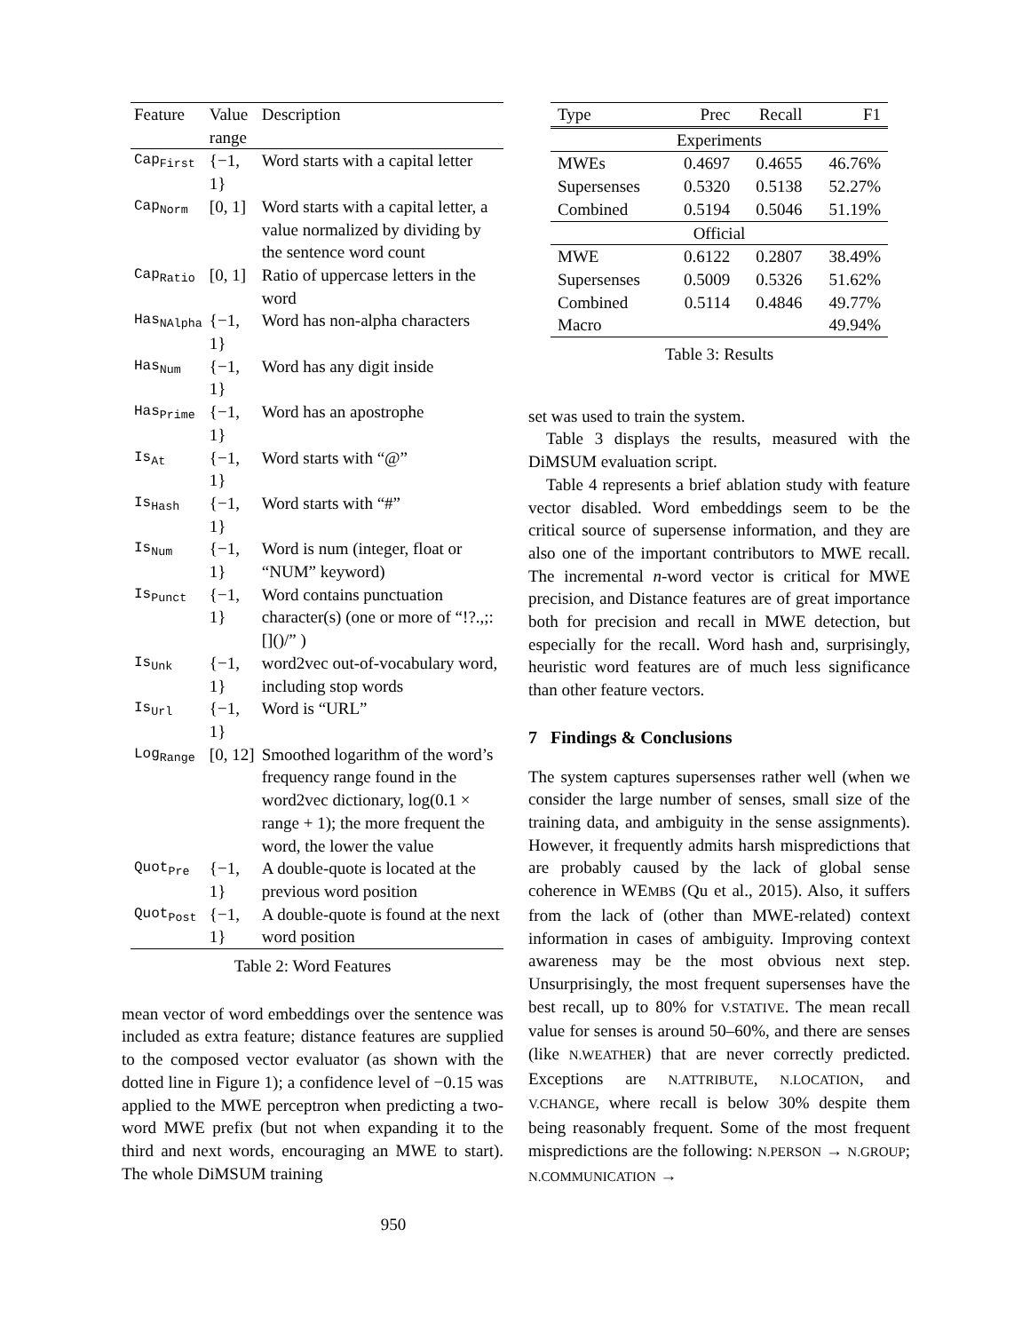| Feature | Value range | Description |
| --- | --- | --- |
| Cap<sub>First</sub> | {−1, 1} | Word starts with a capital letter |
| Cap<sub>Norm</sub> | [0, 1] | Word starts with a capital letter, a value normalized by dividing by the sentence word count |
| Cap<sub>Ratio</sub> | [0, 1] | Ratio of uppercase letters in the word |
| Has<sub>NAlpha</sub> | {−1, 1} | Word has non-alpha characters |
| Has<sub>Num</sub> | {−1, 1} | Word has any digit inside |
| Has<sub>Prime</sub> | {−1, 1} | Word has an apostrophe |
| Is<sub>At</sub> | {−1, 1} | Word starts with “@” |
| Is<sub>Hash</sub> | {−1, 1} | Word starts with “#” |
| Is<sub>Num</sub> | {−1, 1} | Word is num (integer, float or “NUM” keyword) |
| Is<sub>Punct</sub> | {−1, 1} | Word contains punctuation character(s) (one or more of “!?.,;:[]()/” ) |
| Is<sub>Unk</sub> | {−1, 1} | word2vec out-of-vocabulary word, including stop words |
| Is<sub>Url</sub> | {−1, 1} | Word is “URL” |
| Log<sub>Range</sub> | [0, 12] | Smoothed logarithm of the word’s frequency range found in the word2vec dictionary, log(0.1 × range + 1); the more frequent the word, the lower the value |
| Quot<sub>Pre</sub> | {−1, 1} | A double-quote is located at the previous word position |
| Quot<sub>Post</sub> | {−1, 1} | A double-quote is found at the next word position |
Table 2: Word Features
mean vector of word embeddings over the sentence was included as extra feature; distance features are supplied to the composed vector evaluator (as shown with the dotted line in Figure 1); a confidence level of −0.15 was applied to the MWE perceptron when predicting a two-word MWE prefix (but not when expanding it to the third and next words, encouraging an MWE to start). The whole DiMSUM training
| Type | Prec | Recall | F1 |
| --- | --- | --- | --- |
| Experiments | | | |
| MWEs | 0.4697 | 0.4655 | 46.76% |
| Supersenses | 0.5320 | 0.5138 | 52.27% |
| Combined | 0.5194 | 0.5046 | 51.19% |
| Official | | | |
| MWE | 0.6122 | 0.2807 | 38.49% |
| Supersenses | 0.5009 | 0.5326 | 51.62% |
| Combined | 0.5114 | 0.4846 | 49.77% |
| Macro | | | 49.94% |
Table 3: Results
set was used to train the system.
Table 3 displays the results, measured with the DiMSUM evaluation script.
Table 4 represents a brief ablation study with feature vector disabled. Word embeddings seem to be the critical source of supersense information, and they are also one of the important contributors to MWE recall. The incremental n-word vector is critical for MWE precision, and Distance features are of great importance both for precision and recall in MWE detection, but especially for the recall. Word hash and, surprisingly, heuristic word features are of much less significance than other feature vectors.
7 Findings & Conclusions
The system captures supersenses rather well (when we consider the large number of senses, small size of the training data, and ambiguity in the sense assignments). However, it frequently admits harsh mispredictions that are probably caused by the lack of global sense coherence in WEMBS (Qu et al., 2015). Also, it suffers from the lack of (other than MWE-related) context information in cases of ambiguity. Improving context awareness may be the most obvious next step. Unsurprisingly, the most frequent supersenses have the best recall, up to 80% for V.STATIVE. The mean recall value for senses is around 50–60%, and there are senses (like N.WEATHER) that are never correctly predicted. Exceptions are N.ATTRIBUTE, N.LOCATION, and V.CHANGE, where recall is below 30% despite them being reasonably frequent. Some of the most frequent mispredictions are the following: N.PERSON → N.GROUP; N.COMMUNICATION →
950